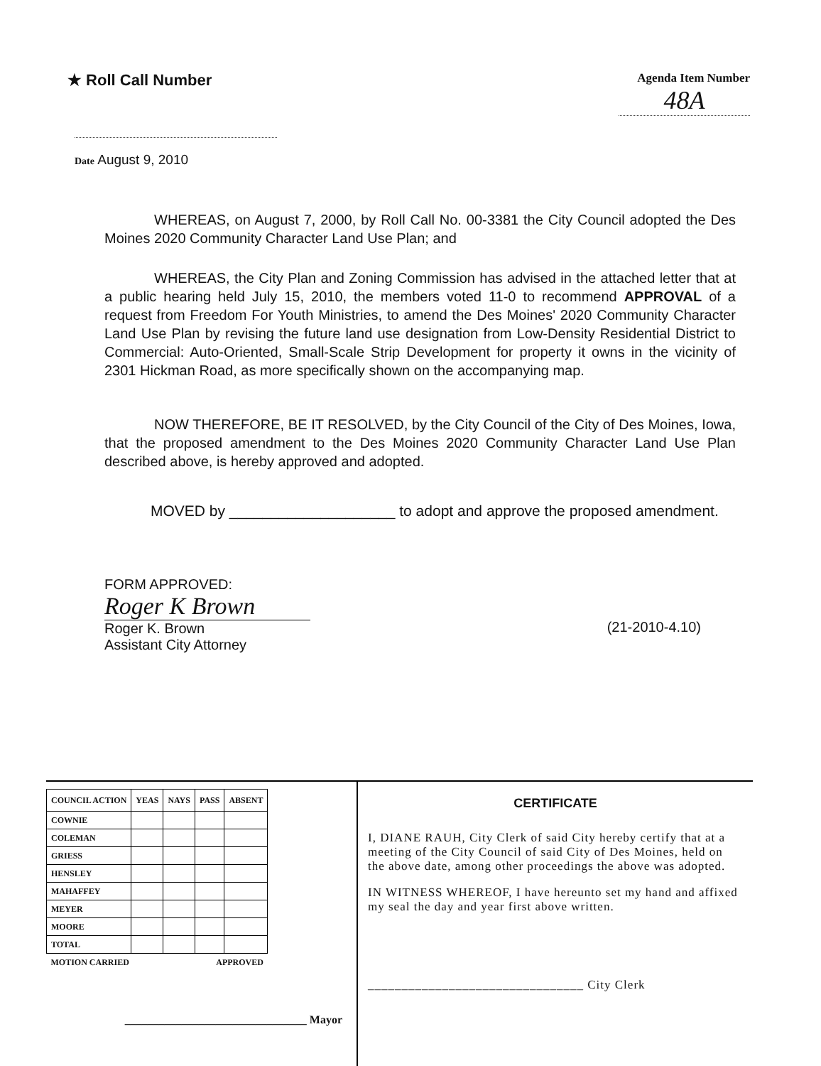★ Roll Call Number
Agenda Item Number
48A
Date August 9, 2010
WHEREAS, on August 7, 2000, by Roll Call No. 00-3381 the City Council adopted the Des Moines 2020 Community Character Land Use Plan; and
WHEREAS, the City Plan and Zoning Commission has advised in the attached letter that at a public hearing held July 15, 2010, the members voted 11-0 to recommend APPROVAL of a request from Freedom For Youth Ministries, to amend the Des Moines' 2020 Community Character Land Use Plan by revising the future land use designation from Low-Density Residential District to Commercial: Auto-Oriented, Small-Scale Strip Development for property it owns in the vicinity of 2301 Hickman Road, as more specifically shown on the accompanying map.
NOW THEREFORE, BE IT RESOLVED, by the City Council of the City of Des Moines, Iowa, that the proposed amendment to the Des Moines 2020 Community Character Land Use Plan described above, is hereby approved and adopted.
MOVED by ____________________ to adopt and approve the proposed amendment.
FORM APPROVED:
Roger K Brown
Roger K. Brown
Assistant City Attorney
(21-2010-4.10)
| COUNCIL ACTION | YEAS | NAYS | PASS | ABSENT |
| --- | --- | --- | --- | --- |
| COWNIE | | | | |
| COLEMAN | | | | |
| GRIESS | | | | |
| HENSLEY | | | | |
| MAHAFFEY | | | | |
| MEYER | | | | |
| MOORE | | | | |
| TOTAL | | | | |
| MOTION CARRIED | | | APPROVED | |
________________________________ Mayor
CERTIFICATE
I, DIANE RAUH, City Clerk of said City hereby certify that at a meeting of the City Council of said City of Des Moines, held on the above date, among other proceedings the above was adopted.
IN WITNESS WHEREOF, I have hereunto set my hand and affixed my seal the day and year first above written.
________________________________ City Clerk